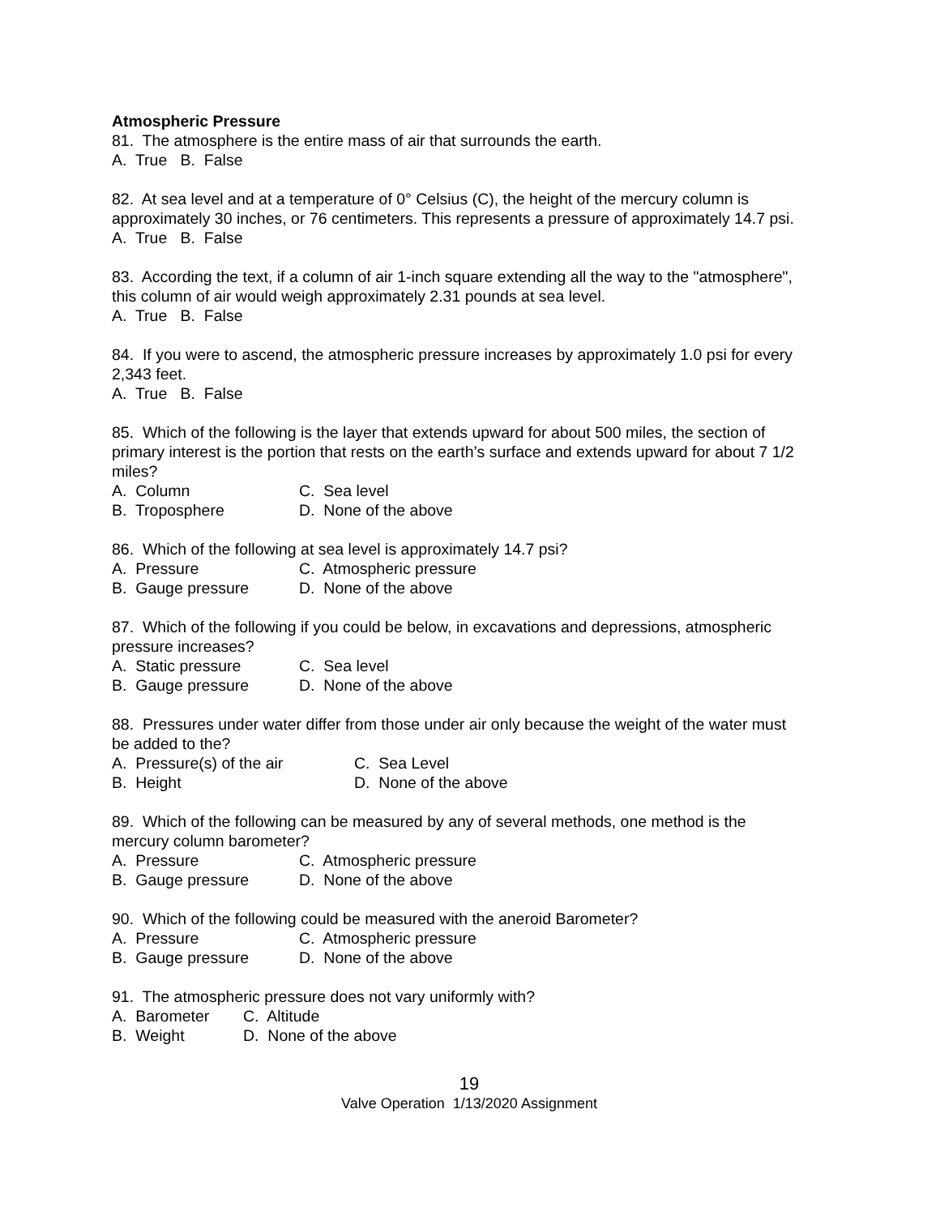Atmospheric Pressure
81. The atmosphere is the entire mass of air that surrounds the earth.
A. True B. False
82. At sea level and at a temperature of 0° Celsius (C), the height of the mercury column is approximately 30 inches, or 76 centimeters. This represents a pressure of approximately 14.7 psi.
A. True B. False
83. According the text, if a column of air 1-inch square extending all the way to the "atmosphere", this column of air would weigh approximately 2.31 pounds at sea level.
A. True B. False
84. If you were to ascend, the atmospheric pressure increases by approximately 1.0 psi for every 2,343 feet.
A. True B. False
85. Which of the following is the layer that extends upward for about 500 miles, the section of primary interest is the portion that rests on the earth’s surface and extends upward for about 7 1/2 miles?
A. Column C. Sea level
B. Troposphere D. None of the above
86. Which of the following at sea level is approximately 14.7 psi?
A. Pressure C. Atmospheric pressure
B. Gauge pressure D. None of the above
87. Which of the following if you could be below, in excavations and depressions, atmospheric pressure increases?
A. Static pressure C. Sea level
B. Gauge pressure D. None of the above
88. Pressures under water differ from those under air only because the weight of the water must be added to the?
A. Pressure(s) of the air C. Sea Level
B. Height D. None of the above
89. Which of the following can be measured by any of several methods, one method is the mercury column barometer?
A. Pressure C. Atmospheric pressure
B. Gauge pressure D. None of the above
90. Which of the following could be measured with the aneroid Barometer?
A. Pressure C. Atmospheric pressure
B. Gauge pressure D. None of the above
91. The atmospheric pressure does not vary uniformly with?
A. Barometer C. Altitude
B. Weight D. None of the above
19
Valve Operation 1/13/2020 Assignment